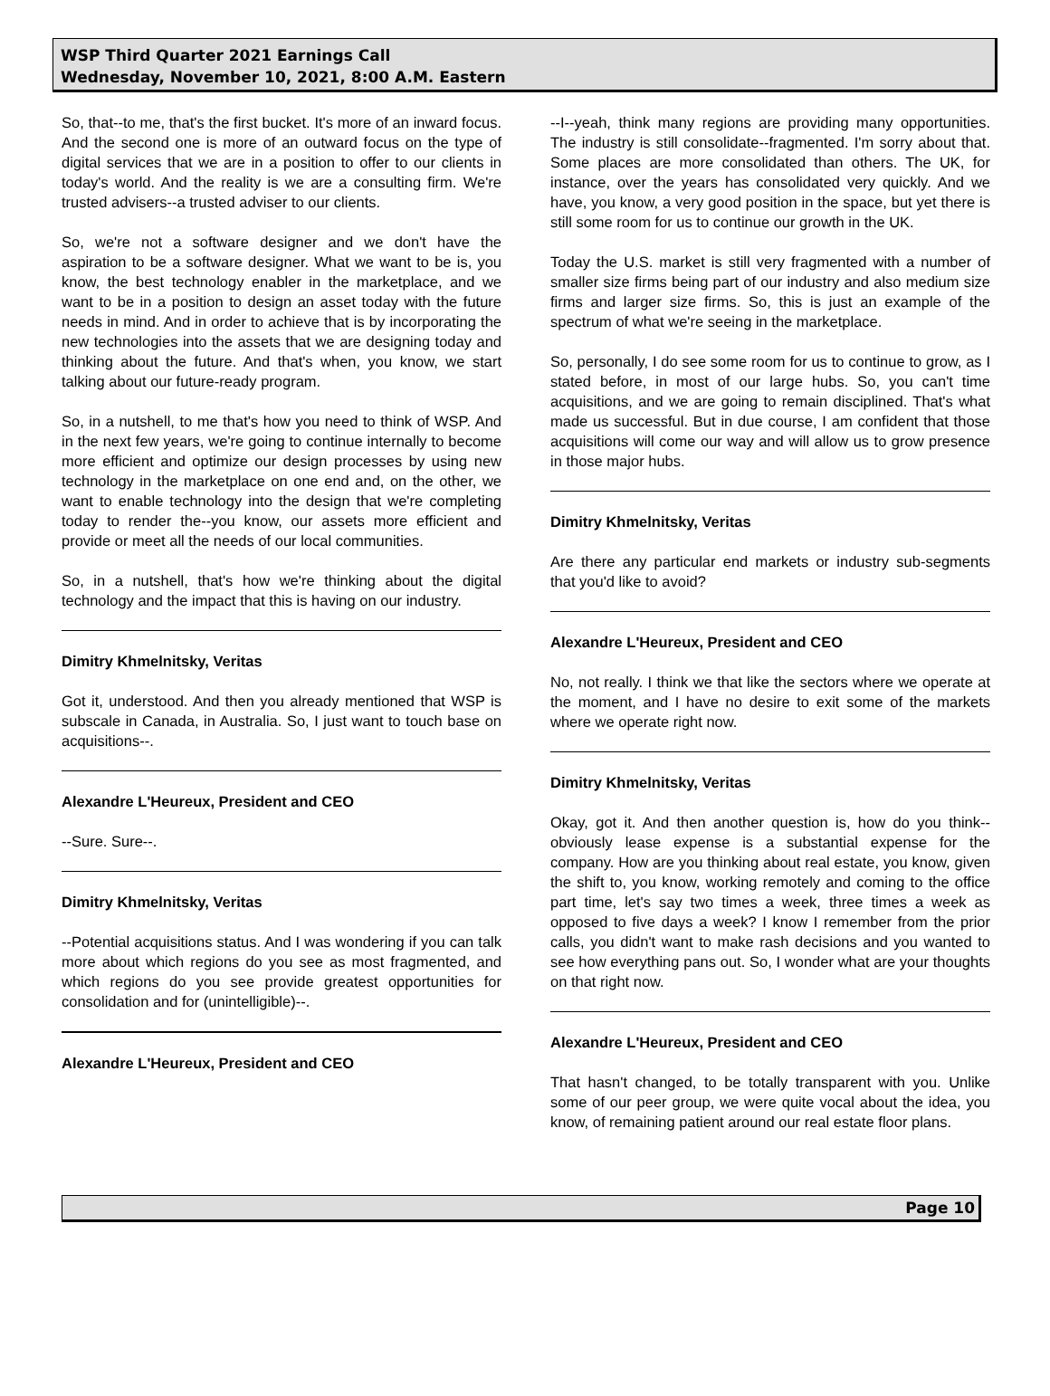WSP Third Quarter 2021 Earnings Call
Wednesday, November 10, 2021, 8:00 A.M. Eastern
So, that--to me, that's the first bucket. It's more of an inward focus. And the second one is more of an outward focus on the type of digital services that we are in a position to offer to our clients in today's world. And the reality is we are a consulting firm. We're trusted advisers--a trusted adviser to our clients.
So, we're not a software designer and we don't have the aspiration to be a software designer. What we want to be is, you know, the best technology enabler in the marketplace, and we want to be in a position to design an asset today with the future needs in mind. And in order to achieve that is by incorporating the new technologies into the assets that we are designing today and thinking about the future. And that's when, you know, we start talking about our future-ready program.
So, in a nutshell, to me that's how you need to think of WSP. And in the next few years, we're going to continue internally to become more efficient and optimize our design processes by using new technology in the marketplace on one end and, on the other, we want to enable technology into the design that we're completing today to render the--you know, our assets more efficient and provide or meet all the needs of our local communities.
So, in a nutshell, that's how we're thinking about the digital technology and the impact that this is having on our industry.
Dimitry Khmelnitsky, Veritas
Got it, understood. And then you already mentioned that WSP is subscale in Canada, in Australia. So, I just want to touch base on acquisitions--.
Alexandre L'Heureux, President and CEO
--Sure. Sure--.
Dimitry Khmelnitsky, Veritas
--Potential acquisitions status. And I was wondering if you can talk more about which regions do you see as most fragmented, and which regions do you see provide greatest opportunities for consolidation and for (unintelligible)--.
Alexandre L'Heureux, President and CEO
--I--yeah, think many regions are providing many opportunities. The industry is still consolidate--fragmented. I'm sorry about that. Some places are more consolidated than others. The UK, for instance, over the years has consolidated very quickly. And we have, you know, a very good position in the space, but yet there is still some room for us to continue our growth in the UK.
Today the U.S. market is still very fragmented with a number of smaller size firms being part of our industry and also medium size firms and larger size firms. So, this is just an example of the spectrum of what we're seeing in the marketplace.
So, personally, I do see some room for us to continue to grow, as I stated before, in most of our large hubs. So, you can't time acquisitions, and we are going to remain disciplined. That's what made us successful. But in due course, I am confident that those acquisitions will come our way and will allow us to grow presence in those major hubs.
Dimitry Khmelnitsky, Veritas
Are there any particular end markets or industry sub-segments that you'd like to avoid?
Alexandre L'Heureux, President and CEO
No, not really. I think we that like the sectors where we operate at the moment, and I have no desire to exit some of the markets where we operate right now.
Dimitry Khmelnitsky, Veritas
Okay, got it. And then another question is, how do you think--obviously lease expense is a substantial expense for the company. How are you thinking about real estate, you know, given the shift to, you know, working remotely and coming to the office part time, let's say two times a week, three times a week as opposed to five days a week? I know I remember from the prior calls, you didn't want to make rash decisions and you wanted to see how everything pans out. So, I wonder what are your thoughts on that right now.
Alexandre L'Heureux, President and CEO
That hasn't changed, to be totally transparent with you. Unlike some of our peer group, we were quite vocal about the idea, you know, of remaining patient around our real estate floor plans.
Page 10